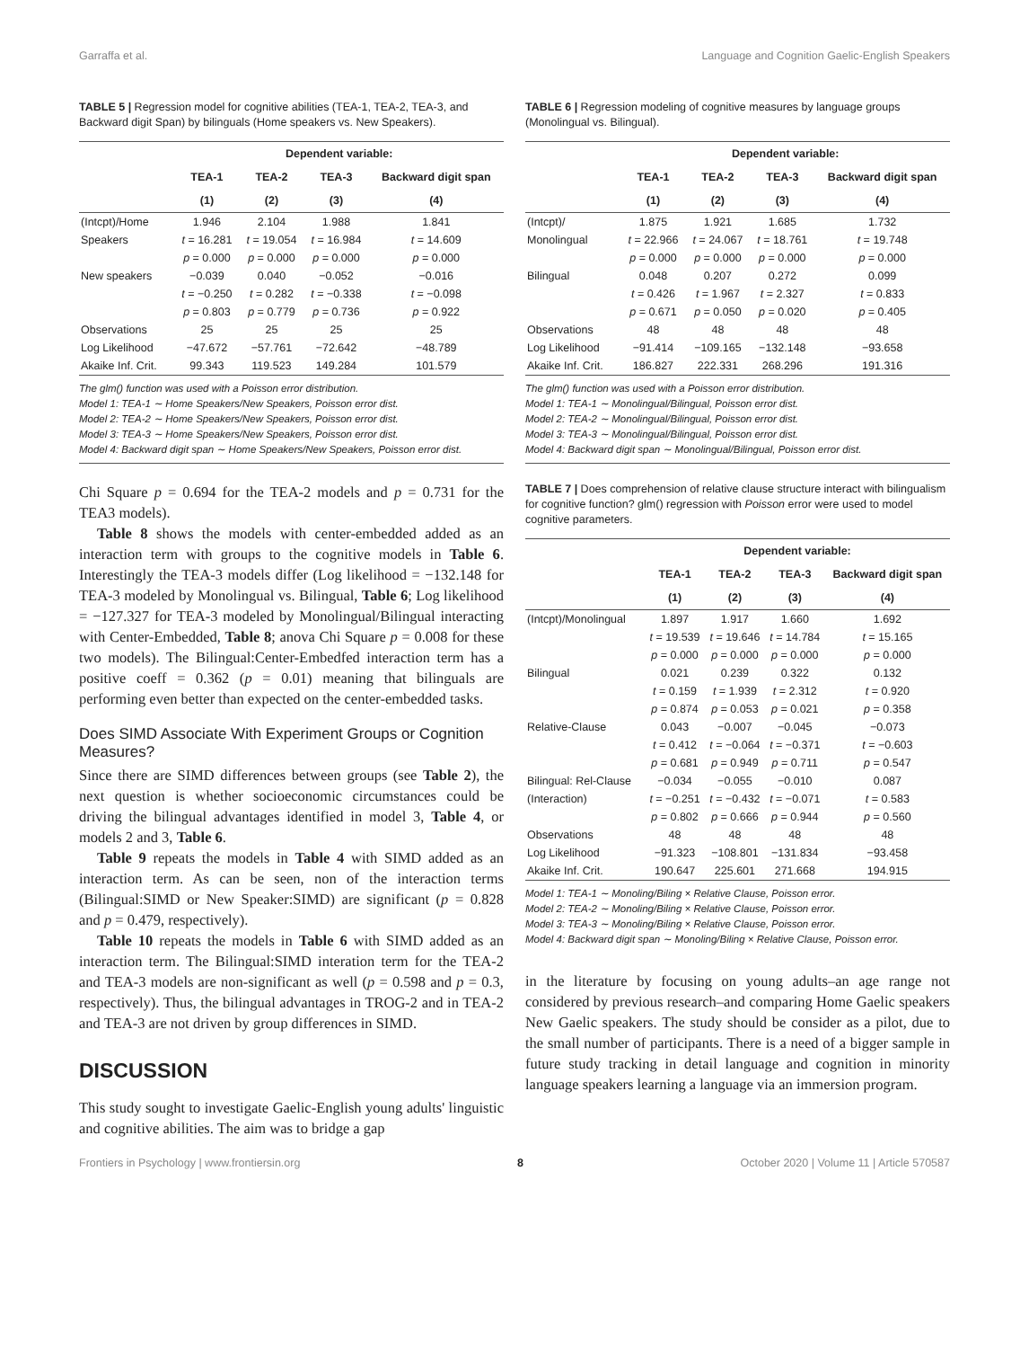Garraffa et al. Language and Cognition Gaelic-English Speakers
TABLE 5 | Regression model for cognitive abilities (TEA-1, TEA-2, TEA-3, and Backward digit Span) by bilinguals (Home speakers vs. New Speakers).
| | Dependent variable: | | | |
| --- | --- | --- | --- | --- |
| | TEA-1 | TEA-2 | TEA-3 | Backward digit span |
| | (1) | (2) | (3) | (4) |
| (Intcpt)/Home | 1.946 | 2.104 | 1.988 | 1.841 |
| Speakers | t = 16.281 | t = 19.054 | t = 16.984 | t = 14.609 |
| | p = 0.000 | p = 0.000 | p = 0.000 | p = 0.000 |
| New speakers | −0.039 | 0.040 | −0.052 | −0.016 |
| | t = −0.250 | t = 0.282 | t = −0.338 | t = −0.098 |
| | p = 0.803 | p = 0.779 | p = 0.736 | p = 0.922 |
| Observations | 25 | 25 | 25 | 25 |
| Log Likelihood | −47.672 | −57.761 | −72.642 | −48.789 |
| Akaike Inf. Crit. | 99.343 | 119.523 | 149.284 | 101.579 |
The glm() function was used with a Poisson error distribution.
Model 1: TEA-1 ∼ Home Speakers/New Speakers, Poisson error dist.
Model 2: TEA-2 ∼ Home Speakers/New Speakers, Poisson error dist.
Model 3: TEA-3 ∼ Home Speakers/New Speakers, Poisson error dist.
Model 4: Backward digit span ∼ Home Speakers/New Speakers, Poisson error dist.
Chi Square p = 0.694 for the TEA-2 models and p = 0.731 for the TEA3 models).
Table 8 shows the models with center-embedded added as an interaction term with groups to the cognitive models in Table 6. Interestingly the TEA-3 models differ (Log likelihood = −132.148 for TEA-3 modeled by Monolingual vs. Bilingual, Table 6; Log likelihood = −127.327 for TEA-3 modeled by Monolingual/Bilingual interacting with Center-Embedded, Table 8; anova Chi Square p = 0.008 for these two models). The Bilingual:Center-Embedfed interaction term has a positive coeff = 0.362 (p = 0.01) meaning that bilinguals are performing even better than expected on the center-embedded tasks.
Does SIMD Associate With Experiment Groups or Cognition Measures?
Since there are SIMD differences between groups (see Table 2), the next question is whether socioeconomic circumstances could be driving the bilingual advantages identified in model 3, Table 4, or models 2 and 3, Table 6.
Table 9 repeats the models in Table 4 with SIMD added as an interaction term. As can be seen, non of the interaction terms (Bilingual:SIMD or New Speaker:SIMD) are significant (p = 0.828 and p = 0.479, respectively).
Table 10 repeats the models in Table 6 with SIMD added as an interaction term. The Bilingual:SIMD interation term for the TEA-2 and TEA-3 models are non-significant as well (p = 0.598 and p = 0.3, respectively). Thus, the bilingual advantages in TROG-2 and in TEA-2 and TEA-3 are not driven by group differences in SIMD.
DISCUSSION
This study sought to investigate Gaelic-English young adults' linguistic and cognitive abilities. The aim was to bridge a gap
TABLE 6 | Regression modeling of cognitive measures by language groups (Monolingual vs. Bilingual).
| | Dependent variable: | | | |
| --- | --- | --- | --- | --- |
| | TEA-1 | TEA-2 | TEA-3 | Backward digit span |
| | (1) | (2) | (3) | (4) |
| (Intcpt)/ | 1.875 | 1.921 | 1.685 | 1.732 |
| Monolingual | t = 22.966 | t = 24.067 | t = 18.761 | t = 19.748 |
| | p = 0.000 | p = 0.000 | p = 0.000 | p = 0.000 |
| Bilingual | 0.048 | 0.207 | 0.272 | 0.099 |
| | t = 0.426 | t = 1.967 | t = 2.327 | t = 0.833 |
| | p = 0.671 | p = 0.050 | p = 0.020 | p = 0.405 |
| Observations | 48 | 48 | 48 | 48 |
| Log Likelihood | −91.414 | −109.165 | −132.148 | −93.658 |
| Akaike Inf. Crit. | 186.827 | 222.331 | 268.296 | 191.316 |
The glm() function was used with a Poisson error distribution.
Model 1: TEA-1 ∼ Monolingual/Bilingual, Poisson error dist.
Model 2: TEA-2 ∼ Monolingual/Bilingual, Poisson error dist.
Model 3: TEA-3 ∼ Monolingual/Bilingual, Poisson error dist.
Model 4: Backward digit span ∼ Monolingual/Bilingual, Poisson error dist.
TABLE 7 | Does comprehension of relative clause structure interact with bilingualism for cognitive function? glm() regression with Poisson error were used to model cognitive parameters.
| | Dependent variable: | | | |
| --- | --- | --- | --- | --- |
| | TEA-1 | TEA-2 | TEA-3 | Backward digit span |
| | (1) | (2) | (3) | (4) |
| (Intcpt)/Monolingual | 1.897 | 1.917 | 1.660 | 1.692 |
| | t = 19.539 | t = 19.646 | t = 14.784 | t = 15.165 |
| | p = 0.000 | p = 0.000 | p = 0.000 | p = 0.000 |
| Bilingual | 0.021 | 0.239 | 0.322 | 0.132 |
| | t = 0.159 | t = 1.939 | t = 2.312 | t = 0.920 |
| | p = 0.874 | p = 0.053 | p = 0.021 | p = 0.358 |
| Relative-Clause | 0.043 | −0.007 | −0.045 | −0.073 |
| | t = 0.412 | t = −0.064 | t = −0.371 | t = −0.603 |
| | p = 0.681 | p = 0.949 | p = 0.711 | p = 0.547 |
| Bilingual: Rel-Clause | −0.034 | −0.055 | −0.010 | 0.087 |
| (Interaction) | t = −0.251 | t = −0.432 | t = −0.071 | t = 0.583 |
| | p = 0.802 | p = 0.666 | p = 0.944 | p = 0.560 |
| Observations | 48 | 48 | 48 | 48 |
| Log Likelihood | −91.323 | −108.801 | −131.834 | −93.458 |
| Akaike Inf. Crit. | 190.647 | 225.601 | 271.668 | 194.915 |
Model 1: TEA-1 ∼ Monoling/Biling × Relative Clause, Poisson error.
Model 2: TEA-2 ∼ Monoling/Biling × Relative Clause, Poisson error.
Model 3: TEA-3 ∼ Monoling/Biling × Relative Clause, Poisson error.
Model 4: Backward digit span ∼ Monoling/Biling × Relative Clause, Poisson error.
in the literature by focusing on young adults–an age range not considered by previous research–and comparing Home Gaelic speakers New Gaelic speakers. The study should be consider as a pilot, due to the small number of participants. There is a need of a bigger sample in future study tracking in detail language and cognition in minority language speakers learning a language via an immersion program.
Frontiers in Psychology | www.frontiersin.org 8 October 2020 | Volume 11 | Article 570587